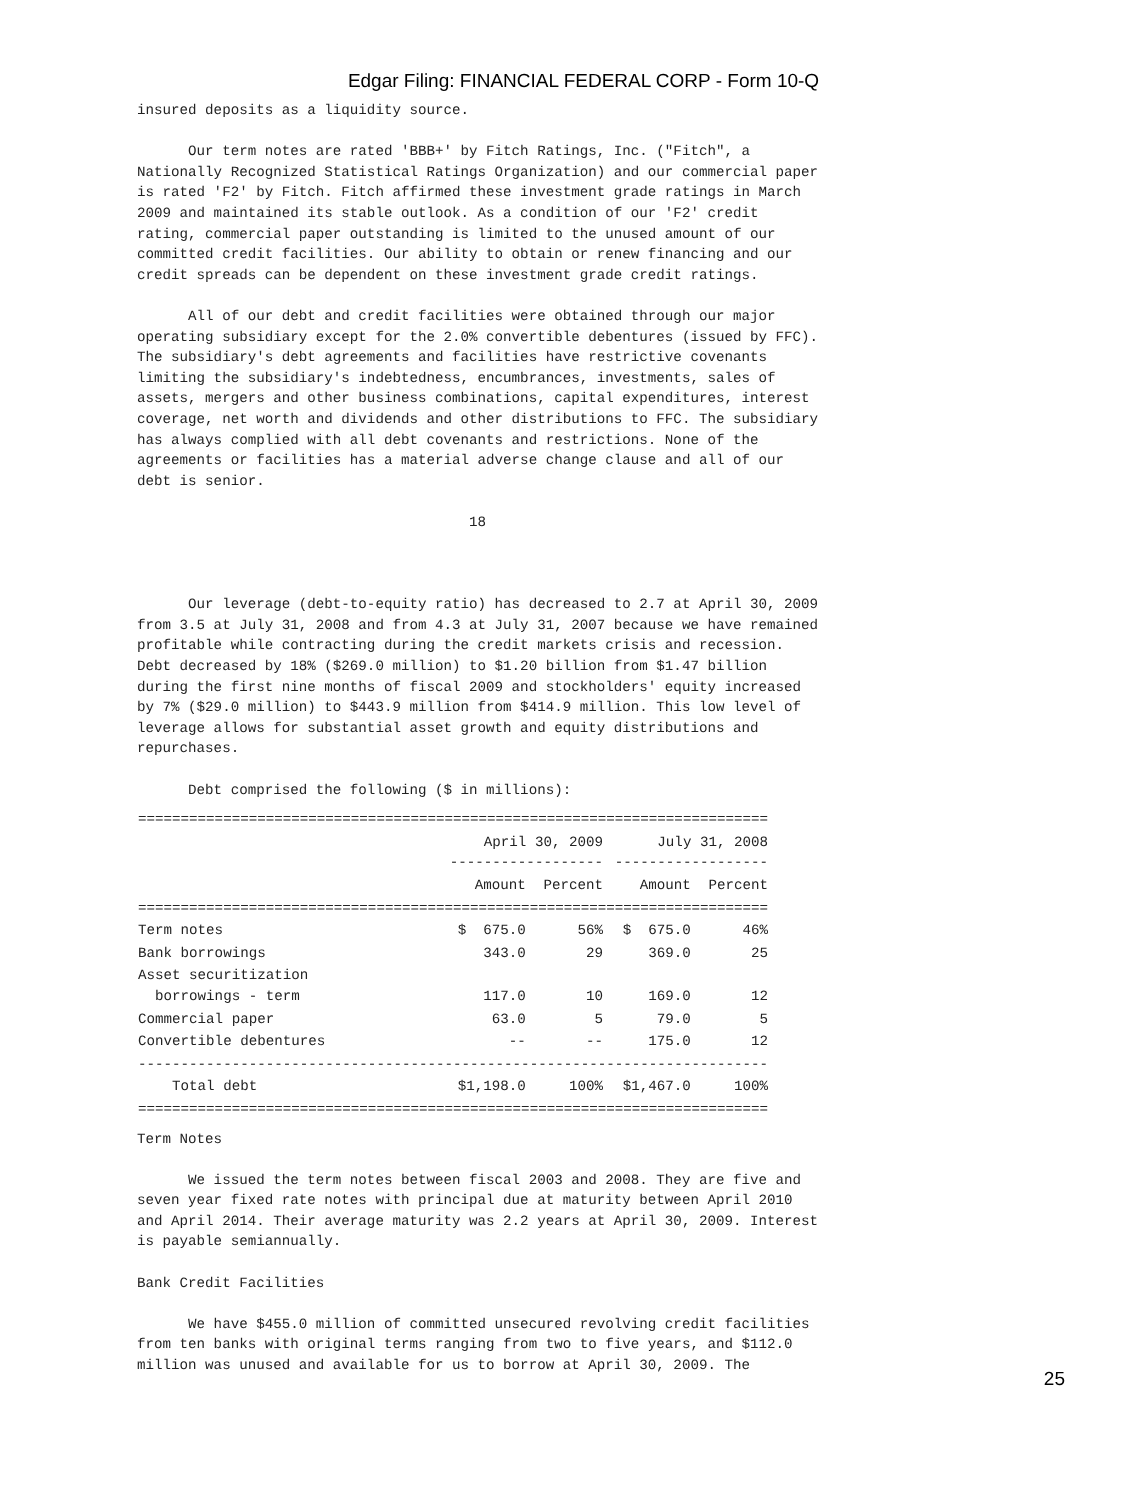Edgar Filing: FINANCIAL FEDERAL CORP - Form 10-Q
insured deposits as a liquidity source.

      Our term notes are rated 'BBB+' by Fitch Ratings, Inc. ("Fitch", a
Nationally Recognized Statistical Ratings Organization) and our commercial paper
is rated 'F2' by Fitch. Fitch affirmed these investment grade ratings in March
2009 and maintained its stable outlook. As a condition of our 'F2' credit
rating, commercial paper outstanding is limited to the unused amount of our
committed credit facilities. Our ability to obtain or renew financing and our
credit spreads can be dependent on these investment grade credit ratings.

      All of our debt and credit facilities were obtained through our major
operating subsidiary except for the 2.0% convertible debentures (issued by FFC).
The subsidiary's debt agreements and facilities have restrictive covenants
limiting the subsidiary's indebtedness, encumbrances, investments, sales of
assets, mergers and other business combinations, capital expenditures, interest
coverage, net worth and dividends and other distributions to FFC. The subsidiary
has always complied with all debt covenants and restrictions. None of the
agreements or facilities has a material adverse change clause and all of our
debt is senior.

                                       18



      Our leverage (debt-to-equity ratio) has decreased to 2.7 at April 30, 2009
from 3.5 at July 31, 2008 and from 4.3 at July 31, 2007 because we have remained
profitable while contracting during the credit markets crisis and recession.
Debt decreased by 18% ($269.0 million) to $1.20 billion from $1.47 billion
during the first nine months of fiscal 2009 and stockholders' equity increased
by 7% ($29.0 million) to $443.9 million from $414.9 million. This low level of
leverage allows for substantial asset growth and equity distributions and
repurchases.

      Debt comprised the following ($ in millions):

| ========================================================================== | | | | |
| | April 30, 2009 ------------------ | | July 31, 2008 ------------------ | |
| | Amount | Percent | Amount | Percent |
| ========================================================================== | | | | |
| Term notes | $ 675.0 | 56% | $ 675.0 | 46% |
| Bank borrowings | 343.0 | 29 | 369.0 | 25 |
| Asset securitization borrowings - term | 117.0 | 10 | 169.0 | 12 |
| Commercial paper | 63.0 | 5 | 79.0 | 5 |
| Convertible debentures | -- | -- | 175.0 | 12 |
| -------------------------------------------------------------------------- | | | | |
| Total debt | $1,198.0 | 100% | $1,467.0 | 100% |
| ========================================================================== | | | | |
Term Notes

      We issued the term notes between fiscal 2003 and 2008. They are five and
seven year fixed rate notes with principal due at maturity between April 2010
and April 2014. Their average maturity was 2.2 years at April 30, 2009. Interest
is payable semiannually.

Bank Credit Facilities

      We have $455.0 million of committed unsecured revolving credit facilities
from ten banks with original terms ranging from two to five years, and $112.0
million was unused and available for us to borrow at April 30, 2009. The
25